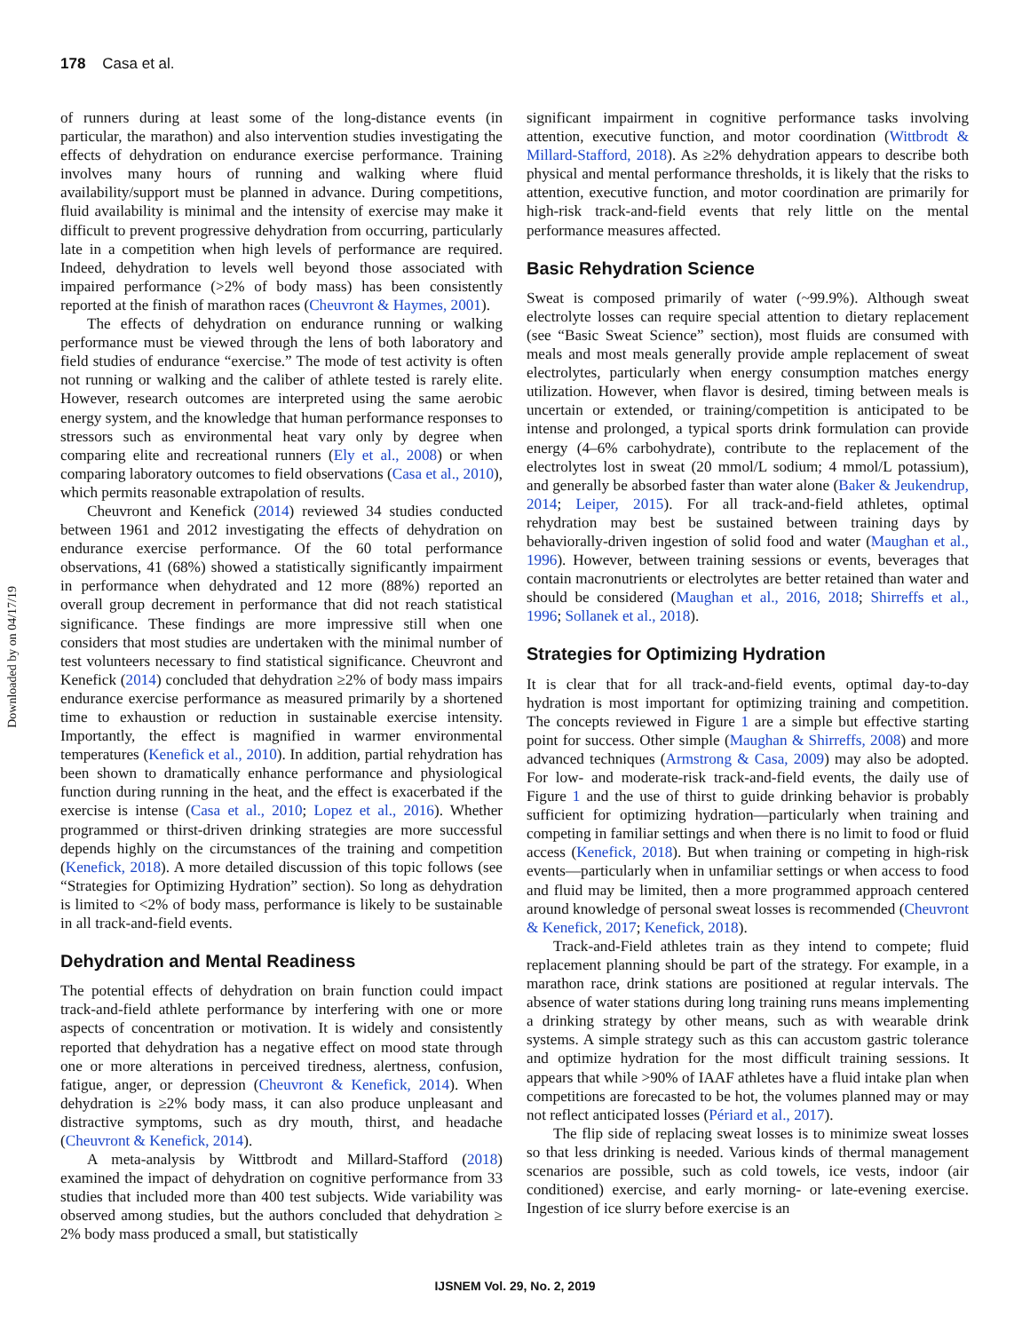178 Casa et al.
Downloaded by on 04/17/19
of runners during at least some of the long-distance events (in particular, the marathon) and also intervention studies investigating the effects of dehydration on endurance exercise performance. Training involves many hours of running and walking where fluid availability/support must be planned in advance. During competitions, fluid availability is minimal and the intensity of exercise may make it difficult to prevent progressive dehydration from occurring, particularly late in a competition when high levels of performance are required. Indeed, dehydration to levels well beyond those associated with impaired performance (>2% of body mass) has been consistently reported at the finish of marathon races (Cheuvront & Haymes, 2001).
The effects of dehydration on endurance running or walking performance must be viewed through the lens of both laboratory and field studies of endurance “exercise.” The mode of test activity is often not running or walking and the caliber of athlete tested is rarely elite. However, research outcomes are interpreted using the same aerobic energy system, and the knowledge that human performance responses to stressors such as environmental heat vary only by degree when comparing elite and recreational runners (Ely et al., 2008) or when comparing laboratory outcomes to field observations (Casa et al., 2010), which permits reasonable extrapolation of results.
Cheuvront and Kenefick (2014) reviewed 34 studies conducted between 1961 and 2012 investigating the effects of dehydration on endurance exercise performance. Of the 60 total performance observations, 41 (68%) showed a statistically significantly impairment in performance when dehydrated and 12 more (88%) reported an overall group decrement in performance that did not reach statistical significance. These findings are more impressive still when one considers that most studies are undertaken with the minimal number of test volunteers necessary to find statistical significance. Cheuvront and Kenefick (2014) concluded that dehydration ≥2% of body mass impairs endurance exercise performance as measured primarily by a shortened time to exhaustion or reduction in sustainable exercise intensity. Importantly, the effect is magnified in warmer environmental temperatures (Kenefick et al., 2010). In addition, partial rehydration has been shown to dramatically enhance performance and physiological function during running in the heat, and the effect is exacerbated if the exercise is intense (Casa et al., 2010; Lopez et al., 2016). Whether programmed or thirst-driven drinking strategies are more successful depends highly on the circumstances of the training and competition (Kenefick, 2018). A more detailed discussion of this topic follows (see “Strategies for Optimizing Hydration” section). So long as dehydration is limited to <2% of body mass, performance is likely to be sustainable in all track-and-field events.
Dehydration and Mental Readiness
The potential effects of dehydration on brain function could impact track-and-field athlete performance by interfering with one or more aspects of concentration or motivation. It is widely and consistently reported that dehydration has a negative effect on mood state through one or more alterations in perceived tiredness, alertness, confusion, fatigue, anger, or depression (Cheuvront & Kenefick, 2014). When dehydration is ≥2% body mass, it can also produce unpleasant and distractive symptoms, such as dry mouth, thirst, and headache (Cheuvront & Kenefick, 2014).
A meta-analysis by Wittbrodt and Millard-Stafford (2018) examined the impact of dehydration on cognitive performance from 33 studies that included more than 400 test subjects. Wide variability was observed among studies, but the authors concluded that dehydration ≥ 2% body mass produced a small, but statistically
significant impairment in cognitive performance tasks involving attention, executive function, and motor coordination (Wittbrodt & Millard-Stafford, 2018). As ≥2% dehydration appears to describe both physical and mental performance thresholds, it is likely that the risks to attention, executive function, and motor coordination are primarily for high-risk track-and-field events that rely little on the mental performance measures affected.
Basic Rehydration Science
Sweat is composed primarily of water (~99.9%). Although sweat electrolyte losses can require special attention to dietary replacement (see “Basic Sweat Science” section), most fluids are consumed with meals and most meals generally provide ample replacement of sweat electrolytes, particularly when energy consumption matches energy utilization. However, when flavor is desired, timing between meals is uncertain or extended, or training/competition is anticipated to be intense and prolonged, a typical sports drink formulation can provide energy (4–6% carbohydrate), contribute to the replacement of the electrolytes lost in sweat (20 mmol/L sodium; 4 mmol/L potassium), and generally be absorbed faster than water alone (Baker & Jeukendrup, 2014; Leiper, 2015). For all track-and-field athletes, optimal rehydration may best be sustained between training days by behaviorally-driven ingestion of solid food and water (Maughan et al., 1996). However, between training sessions or events, beverages that contain macronutrients or electrolytes are better retained than water and should be considered (Maughan et al., 2016, 2018; Shirreffs et al., 1996; Sollanek et al., 2018).
Strategies for Optimizing Hydration
It is clear that for all track-and-field events, optimal day-to-day hydration is most important for optimizing training and competition. The concepts reviewed in Figure 1 are a simple but effective starting point for success. Other simple (Maughan & Shirreffs, 2008) and more advanced techniques (Armstrong & Casa, 2009) may also be adopted. For low- and moderate-risk track-and-field events, the daily use of Figure 1 and the use of thirst to guide drinking behavior is probably sufficient for optimizing hydration—particularly when training and competing in familiar settings and when there is no limit to food or fluid access (Kenefick, 2018). But when training or competing in high-risk events—particularly when in unfamiliar settings or when access to food and fluid may be limited, then a more programmed approach centered around knowledge of personal sweat losses is recommended (Cheuvront & Kenefick, 2017; Kenefick, 2018).
Track-and-Field athletes train as they intend to compete; fluid replacement planning should be part of the strategy. For example, in a marathon race, drink stations are positioned at regular intervals. The absence of water stations during long training runs means implementing a drinking strategy by other means, such as with wearable drink systems. A simple strategy such as this can accustom gastric tolerance and optimize hydration for the most difficult training sessions. It appears that while >90% of IAAF athletes have a fluid intake plan when competitions are forecasted to be hot, the volumes planned may or may not reflect anticipated losses (Périard et al., 2017).
The flip side of replacing sweat losses is to minimize sweat losses so that less drinking is needed. Various kinds of thermal management scenarios are possible, such as cold towels, ice vests, indoor (air conditioned) exercise, and early morning- or late-evening exercise. Ingestion of ice slurry before exercise is an
IJSNEM Vol. 29, No. 2, 2019